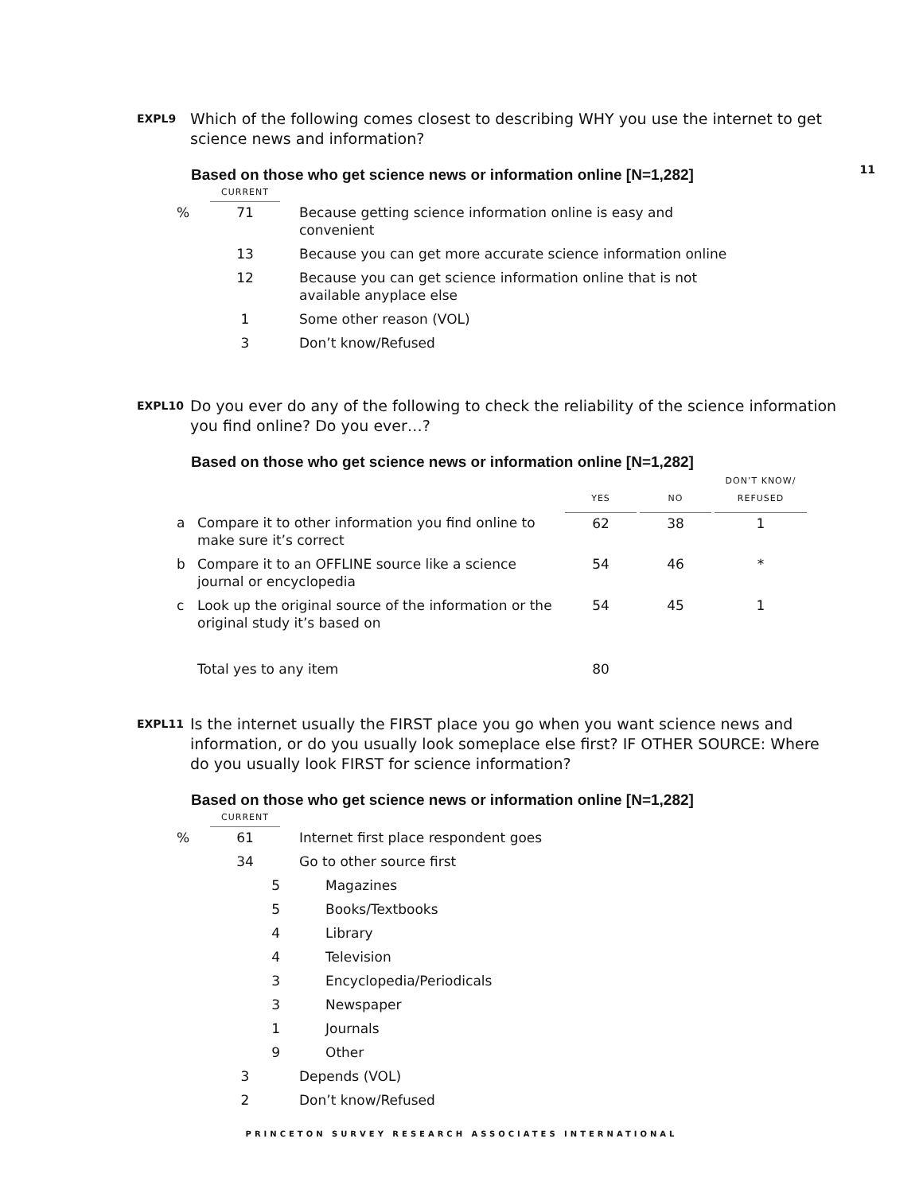11
EXPL9
Which of the following comes closest to describing WHY you use the internet to get science news and information?
Based on those who get science news or information online [N=1,282]
| | CURRENT | | |
| % | 71 | | Because getting science information online is easy and convenient |
| | 13 | | Because you can get more accurate science information online |
| | 12 | | Because you can get science information online that is not available anyplace else |
| | 1 | | Some other reason (VOL) |
| | 3 | | Don’t know/Refused |
EXPL10
Do you ever do any of the following to check the reliability of the science information you find online? Do you ever…?
Based on those who get science news or information online [N=1,282]
| | | YES | | NO | | DON’T KNOW/ REFUSED |
| a | Compare it to other information you find online to make sure it’s correct | 62 | | 38 | | 1 |
| b | Compare it to an OFFLINE source like a science journal or encyclopedia | 54 | | 46 | | * |
| c | Look up the original source of the information or the original study it’s based on | 54 | | 45 | | 1 |
| | Total yes to any item | 80 | | | | |
EXPL11
Is the internet usually the FIRST place you go when you want science news and information, or do you usually look someplace else first? IF OTHER SOURCE: Where do you usually look FIRST for science information?
Based on those who get science news or information online [N=1,282]
| | CURRENT | | |
| % | 61 | | Internet first place respondent goes |
| | 34 | | Go to other source first |
| | 5 | | Magazines |
| | 5 | | Books/Textbooks |
| | 4 | | Library |
| | 4 | | Television |
| | 3 | | Encyclopedia/Periodicals |
| | 3 | | Newspaper |
| | 1 | | Journals |
| | 9 | | Other |
| | 3 | | Depends (VOL) |
| | 2 | | Don’t know/Refused |
PRINCETON SURVEY RESEARCH ASSOCIATES INTERNATIONAL